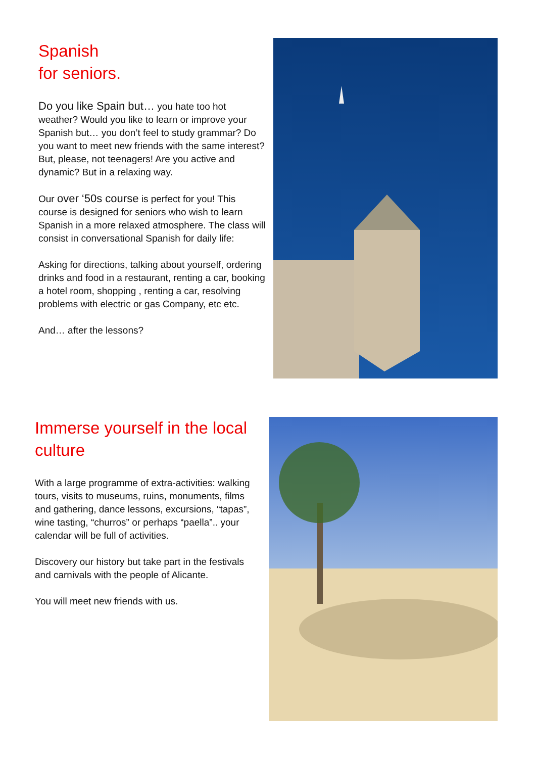Spanish
for seniors.
Do you like Spain but… you hate too hot weather? Would you like to learn or improve your Spanish but… you don’t feel to study grammar? Do you want to meet new friends with the same interest? But, please, not teenagers! Are you active and dynamic? But in a relaxing way.
Our over ‘50s course is perfect for you! This course is designed for seniors who wish to learn Spanish in a more relaxed atmosphere. The class will consist in conversational Spanish for daily life:
Asking for directions, talking about yourself, ordering drinks and food in a restaurant, renting a car, booking a hotel room, shopping , renting a car, resolving problems with electric or gas Company, etc etc.
And… after the lessons?
Immerse yourself in the local culture
With a large programme of extra-activities: walking tours, visits to museums, ruins, monuments, films and gathering, dance lessons, excursions, “tapas”, wine tasting, “churros” or perhaps “paella”.. your calendar will be full of activities.
Discovery our history but take part in the festivals and carnivals with the people of Alicante.
You will meet new friends with us.